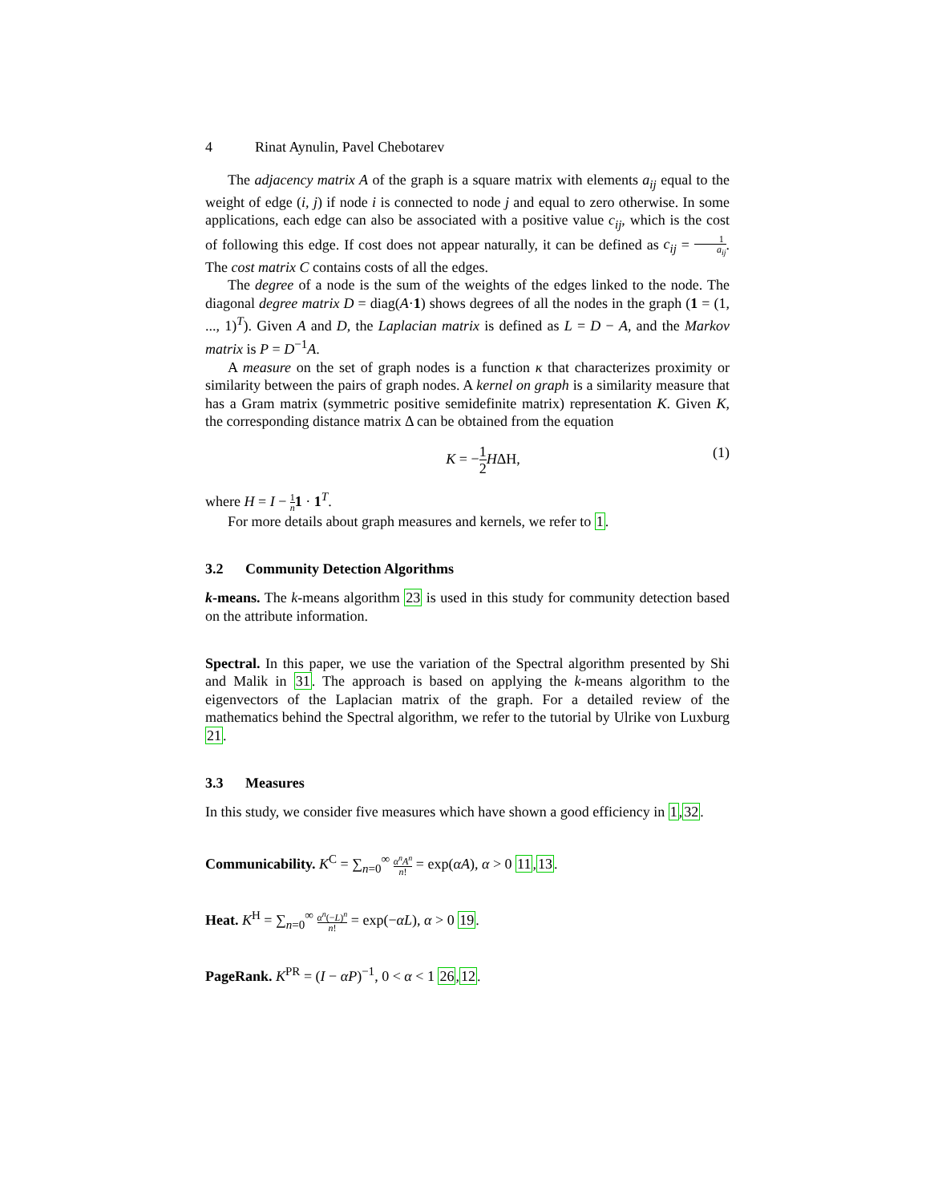4 Rinat Aynulin, Pavel Chebotarev
The adjacency matrix A of the graph is a square matrix with elements a<sub>ij</sub> equal to the weight of edge (i, j) if node i is connected to node j and equal to zero otherwise. In some applications, each edge can also be associated with a positive value c<sub>ij</sub>, which is the cost of following this edge. If cost does not appear naturally, it can be defined as c<sub>ij</sub> = 1 a<sub>ij</sub>. The cost matrix C contains costs of all the edges.
The degree of a node is the sum of the weights of the edges linked to the node. The diagonal degree matrix D = diag(A·1) shows degrees of all the nodes in the graph (1 = (1, ..., 1)<sup>T</sup>). Given A and D, the Laplacian matrix is defined as L = D − A, and the Markov matrix is P = D<sup>−1</sup>A.
A measure on the set of graph nodes is a function κ that characterizes proximity or similarity between the pairs of graph nodes. A kernel on graph is a similarity measure that has a Gram matrix (symmetric positive semidefinite matrix) representation K. Given K, the corresponding distance matrix Δ can be obtained from the equation
K = −1 2 HΔH, (1)
where H = I − 1 n 1 · 1<sup>T</sup>.
For more details about graph measures and kernels, we refer to 1.
3.2 Community Detection Algorithms
k-means. The k-means algorithm 23 is used in this study for community detection based on the attribute information.
Spectral. In this paper, we use the variation of the Spectral algorithm presented by Shi and Malik in 31. The approach is based on applying the k-means algorithm to the eigenvectors of the Laplacian matrix of the graph. For a detailed review of the mathematics behind the Spectral algorithm, we refer to the tutorial by Ulrike von Luxburg 21.
3.3 Measures
In this study, we consider five measures which have shown a good efficiency in 1,32.
Communicability. K<sup>C</sup> = ∑<sub>n=0</sub><sup>∞</sup> α<sup>n</sup>A<sup>n</sup> n! = exp(αA), α > 0 11,13.
Heat. K<sup>H</sup> = ∑<sub>n=0</sub><sup>∞</sup> α<sup>n</sup>(−L)<sup>n</sup> n! = exp(−αL), α > 0 19.
PageRank. K<sup>PR</sup> = (I − αP)<sup>−1</sup>, 0 < α < 1 26,12.